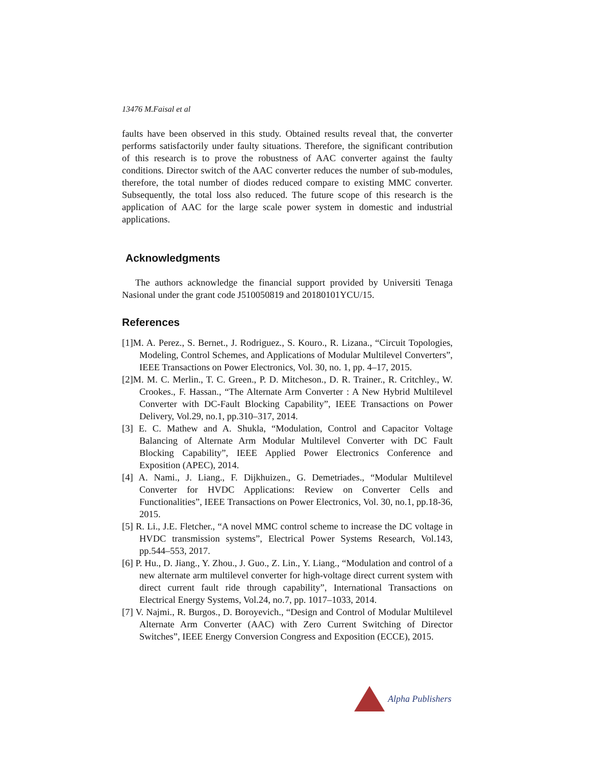13476 M.Faisal et al
faults have been observed in this study. Obtained results reveal that, the converter performs satisfactorily under faulty situations. Therefore, the significant contribution of this research is to prove the robustness of AAC converter against the faulty conditions. Director switch of the AAC converter reduces the number of sub-modules, therefore, the total number of diodes reduced compare to existing MMC converter. Subsequently, the total loss also reduced. The future scope of this research is the application of AAC for the large scale power system in domestic and industrial applications.
Acknowledgments
The authors acknowledge the financial support provided by Universiti Tenaga Nasional under the grant code J510050819 and 20180101YCU/15.
References
[1]M. A. Perez., S. Bernet., J. Rodriguez., S. Kouro., R. Lizana., “Circuit Topologies, Modeling, Control Schemes, and Applications of Modular Multilevel Converters”, IEEE Transactions on Power Electronics, Vol. 30, no. 1, pp. 4–17, 2015.
[2]M. M. C. Merlin., T. C. Green., P. D. Mitcheson., D. R. Trainer., R. Critchley., W. Crookes., F. Hassan., “The Alternate Arm Converter : A New Hybrid Multilevel Converter with DC-Fault Blocking Capability”, IEEE Transactions on Power Delivery, Vol.29, no.1, pp.310–317, 2014.
[3] E. C. Mathew and A. Shukla, “Modulation, Control and Capacitor Voltage Balancing of Alternate Arm Modular Multilevel Converter with DC Fault Blocking Capability”, IEEE Applied Power Electronics Conference and Exposition (APEC), 2014.
[4] A. Nami., J. Liang., F. Dijkhuizen., G. Demetriades., “Modular Multilevel Converter for HVDC Applications: Review on Converter Cells and Functionalities”, IEEE Transactions on Power Electronics, Vol. 30, no.1, pp.18-36, 2015.
[5] R. Li., J.E. Fletcher., “A novel MMC control scheme to increase the DC voltage in HVDC transmission systems”, Electrical Power Systems Research, Vol.143, pp.544–553, 2017.
[6] P. Hu., D. Jiang., Y. Zhou., J. Guo., Z. Lin., Y. Liang., “Modulation and control of a new alternate arm multilevel converter for high-voltage direct current system with direct current fault ride through capability”, International Transactions on Electrical Energy Systems, Vol.24, no.7, pp. 1017–1033, 2014.
[7] V. Najmi., R. Burgos., D. Boroyevich., “Design and Control of Modular Multilevel Alternate Arm Converter (AAC) with Zero Current Switching of Director Switches”, IEEE Energy Conversion Congress and Exposition (ECCE), 2015.
Alpha Publishers